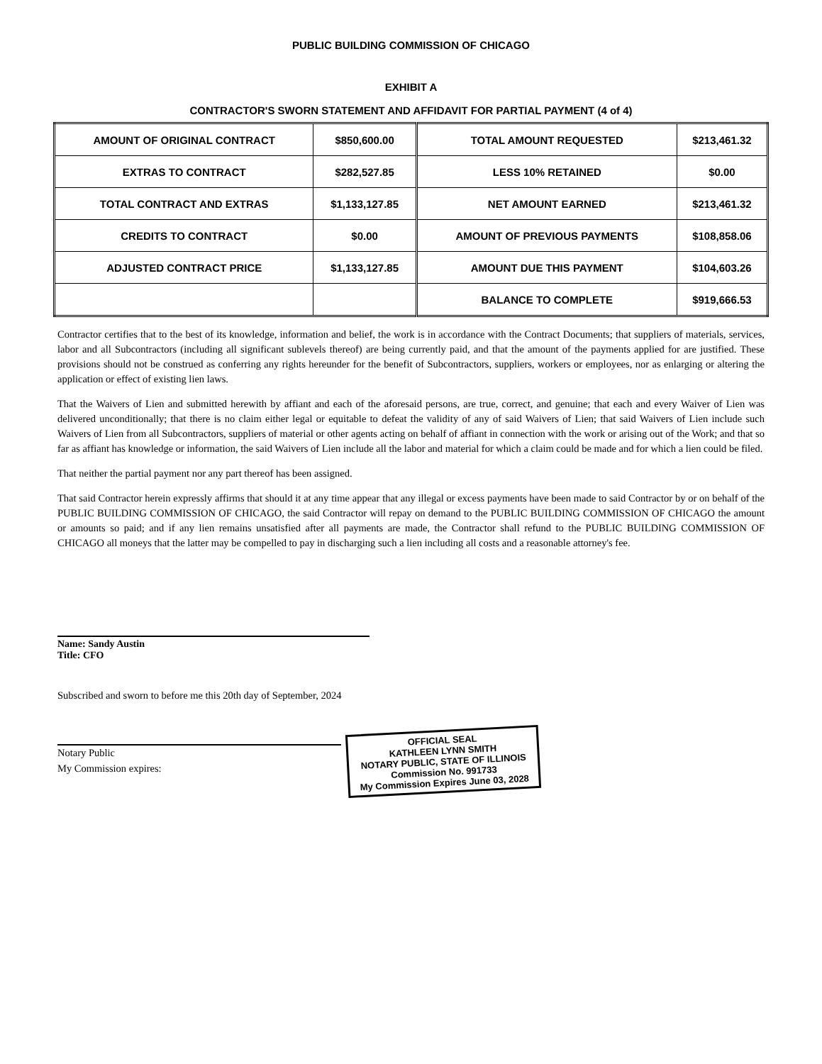PUBLIC BUILDING COMMISSION OF CHICAGO
EXHIBIT A
CONTRACTOR'S SWORN STATEMENT AND AFFIDAVIT FOR PARTIAL PAYMENT (4 of 4)
| AMOUNT OF ORIGINAL CONTRACT | $850,600.00 | TOTAL AMOUNT REQUESTED | $213,461.32 |
| EXTRAS TO CONTRACT | $282,527.85 | LESS 10% RETAINED | $0.00 |
| TOTAL CONTRACT AND EXTRAS | $1,133,127.85 | NET AMOUNT EARNED | $213,461.32 |
| CREDITS TO CONTRACT | $0.00 | AMOUNT OF PREVIOUS PAYMENTS | $108,858.06 |
| ADJUSTED CONTRACT PRICE | $1,133,127.85 | AMOUNT DUE THIS PAYMENT | $104,603.26 |
| | | BALANCE TO COMPLETE | $919,666.53 |
Contractor certifies that to the best of its knowledge, information and belief, the work is in accordance with the Contract Documents; that suppliers of materials, services, labor and all Subcontractors (including all significant sublevels thereof) are being currently paid, and that the amount of the payments applied for are justified. These provisions should not be construed as conferring any rights hereunder for the benefit of Subcontractors, suppliers, workers or employees, nor as enlarging or altering the application or effect of existing lien laws.
That the Waivers of Lien and submitted herewith by affiant and each of the aforesaid persons, are true, correct, and genuine; that each and every Waiver of Lien was delivered unconditionally; that there is no claim either legal or equitable to defeat the validity of any of said Waivers of Lien; that said Waivers of Lien include such Waivers of Lien from all Subcontractors, suppliers of material or other agents acting on behalf of affiant in connection with the work or arising out of the Work; and that so far as affiant has knowledge or information, the said Waivers of Lien include all the labor and material for which a claim could be made and for which a lien could be filed.
That neither the partial payment nor any part thereof has been assigned.
That said Contractor herein expressly affirms that should it at any time appear that any illegal or excess payments have been made to said Contractor by or on behalf of the PUBLIC BUILDING COMMISSION OF CHICAGO, the said Contractor will repay on demand to the PUBLIC BUILDING COMMISSION OF CHICAGO the amount or amounts so paid; and if any lien remains unsatisfied after all payments are made, the Contractor shall refund to the PUBLIC BUILDING COMMISSION OF CHICAGO all moneys that the latter may be compelled to pay in discharging such a lien including all costs and a reasonable attorney's fee.
Name: Sandy Austin
Title: CFO
Subscribed and sworn to before me this 20th day of September, 2024
Notary Public
My Commission expires:
OFFICIAL SEAL
KATHLEEN LYNN SMITH
NOTARY PUBLIC, STATE OF ILLINOIS
Commission No. 991733
My Commission Expires June 03, 2028